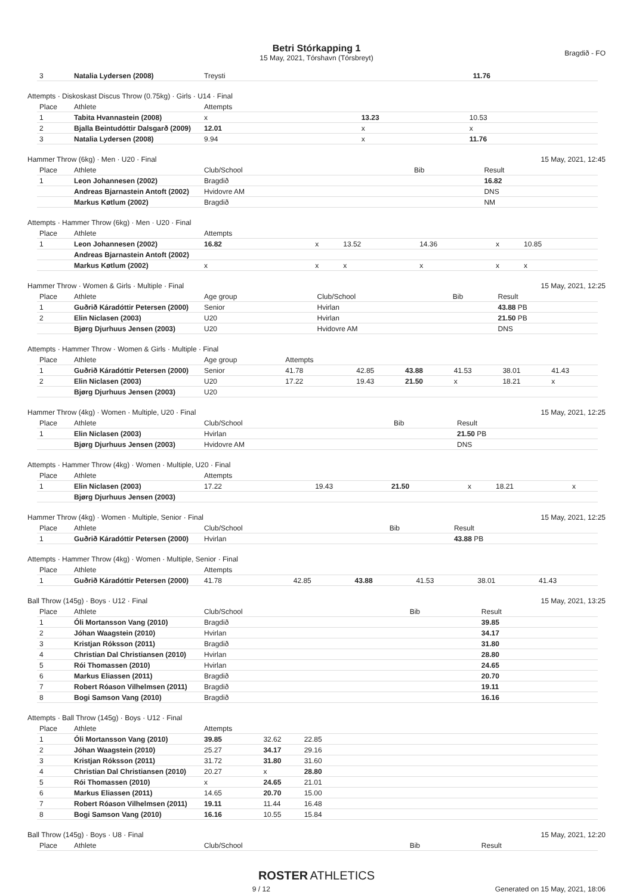Betri Stórkapping 1
15 May, 2021, Tórshavn (Tórsbreyt)
Bragdið - FO
| 3 | Natalia Lydersen (2008) | Treysti | 11.76 |
Attempts · Diskoskast Discus Throw (0.75kg) · Girls · U14 · Final
| Place | Athlete | Attempts | | | |
| --- | --- | --- | --- | --- | --- |
| 1 | Tabita Hvannastein (2008) | x | 13.23 | 10.53 | |
| 2 | Bjalla Beintudóttir Dalsgarð (2009) | 12.01 | x | x | |
| 3 | Natalia Lydersen (2008) | 9.94 | x | 11.76 | |
Hammer Throw (6kg) · Men · U20 · Final 15 May, 2021, 12:45
| Place | Athlete | Club/School | Bib | Result |
| --- | --- | --- | --- | --- |
| 1 | Leon Johannesen (2002) | Bragdið | | 16.82 |
| | Andreas Bjarnastein Antoft (2002) | Hvidovre AM | | DNS |
| | Markus Køtlum (2002) | Bragdið | | NM |
Attempts · Hammer Throw (6kg) · Men · U20 · Final
| Place | Athlete | Attempts | | | | | |
| --- | --- | --- | --- | --- | --- | --- | --- |
| 1 | Leon Johannesen (2002) | 16.82 | x | 13.52 | 14.36 | x | 10.85 |
| | Andreas Bjarnastein Antoft (2002) | | | | | | |
| | Markus Køtlum (2002) | x | x | x | x | x | x |
Hammer Throw · Women & Girls · Multiple · Final 15 May, 2021, 12:25
| Place | Athlete | Age group | Club/School | Bib | Result |
| --- | --- | --- | --- | --- | --- |
| 1 | Guðrið Káradóttir Petersen (2000) | Senior | Hvirlan | | 43.88 PB |
| 2 | Elin Niclasen (2003) | U20 | Hvirlan | | 21.50 PB |
| | Bjørg Djurhuus Jensen (2003) | U20 | Hvidovre AM | | DNS |
Attempts · Hammer Throw · Women & Girls · Multiple · Final
| Place | Athlete | Age group | Attempts | | | | | |
| --- | --- | --- | --- | --- | --- | --- | --- | --- |
| 1 | Guðrið Káradóttir Petersen (2000) | Senior | 41.78 | 42.85 | 43.88 | 41.53 | 38.01 | 41.43 |
| 2 | Elin Niclasen (2003) | U20 | 17.22 | 19.43 | 21.50 | x | 18.21 | x |
| | Bjørg Djurhuus Jensen (2003) | U20 | | | | | | |
Hammer Throw (4kg) · Women · Multiple, U20 · Final 15 May, 2021, 12:25
| Place | Athlete | Club/School | Bib | Result |
| --- | --- | --- | --- | --- |
| 1 | Elin Niclasen (2003) | Hvirlan | | 21.50 PB |
| | Bjørg Djurhuus Jensen (2003) | Hvidovre AM | | DNS |
Attempts · Hammer Throw (4kg) · Women · Multiple, U20 · Final
| Place | Athlete | Attempts | | | | | |
| --- | --- | --- | --- | --- | --- | --- | --- |
| 1 | Elin Niclasen (2003) | 17.22 | 19.43 | 21.50 | x | 18.21 | x |
| | Bjørg Djurhuus Jensen (2003) | | | | | | |
Hammer Throw (4kg) · Women · Multiple, Senior · Final 15 May, 2021, 12:25
| Place | Athlete | Club/School | Bib | Result |
| --- | --- | --- | --- | --- |
| 1 | Guðrið Káradóttir Petersen (2000) | Hvirlan | | 43.88 PB |
Attempts · Hammer Throw (4kg) · Women · Multiple, Senior · Final
| Place | Athlete | Attempts | | | | | |
| --- | --- | --- | --- | --- | --- | --- | --- |
| 1 | Guðrið Káradóttir Petersen (2000) | 41.78 | 42.85 | 43.88 | 41.53 | 38.01 | 41.43 |
Ball Throw (145g) · Boys · U12 · Final 15 May, 2021, 13:25
| Place | Athlete | Club/School | Bib | Result |
| --- | --- | --- | --- | --- |
| 1 | Óli Mortansson Vang (2010) | Bragdið | | 39.85 |
| 2 | Jóhan Waagstein (2010) | Hvirlan | | 34.17 |
| 3 | Kristjan Róksson (2011) | Bragdið | | 31.80 |
| 4 | Christian Dal Christiansen (2010) | Hvirlan | | 28.80 |
| 5 | Rói Thomassen (2010) | Hvirlan | | 24.65 |
| 6 | Markus Eliassen (2011) | Bragdið | | 20.70 |
| 7 | Robert Róason Vilhelmsen (2011) | Bragdið | | 19.11 |
| 8 | Bogi Samson Vang (2010) | Bragdið | | 16.16 |
Attempts · Ball Throw (145g) · Boys · U12 · Final
| Place | Athlete | Attempts | | | |
| --- | --- | --- | --- | --- | --- |
| 1 | Óli Mortansson Vang (2010) | 39.85 | 32.62 | 22.85 | |
| 2 | Jóhan Waagstein (2010) | 25.27 | 34.17 | 29.16 | |
| 3 | Kristjan Róksson (2011) | 31.72 | 31.80 | 31.60 | |
| 4 | Christian Dal Christiansen (2010) | 20.27 | x | 28.80 | |
| 5 | Rói Thomassen (2010) | x | 24.65 | 21.01 | |
| 6 | Markus Eliassen (2011) | 14.65 | 20.70 | 15.00 | |
| 7 | Robert Róason Vilhelmsen (2011) | 19.11 | 11.44 | 16.48 | |
| 8 | Bogi Samson Vang (2010) | 16.16 | 10.55 | 15.84 | |
Ball Throw (145g) · Boys · U8 · Final 15 May, 2021, 12:20
| Place | Athlete | Club/School | Bib | Result |
| --- | --- | --- | --- | --- |
ROSTER ATHLETICS
9 / 12 Generated on 15 May, 2021, 18:06